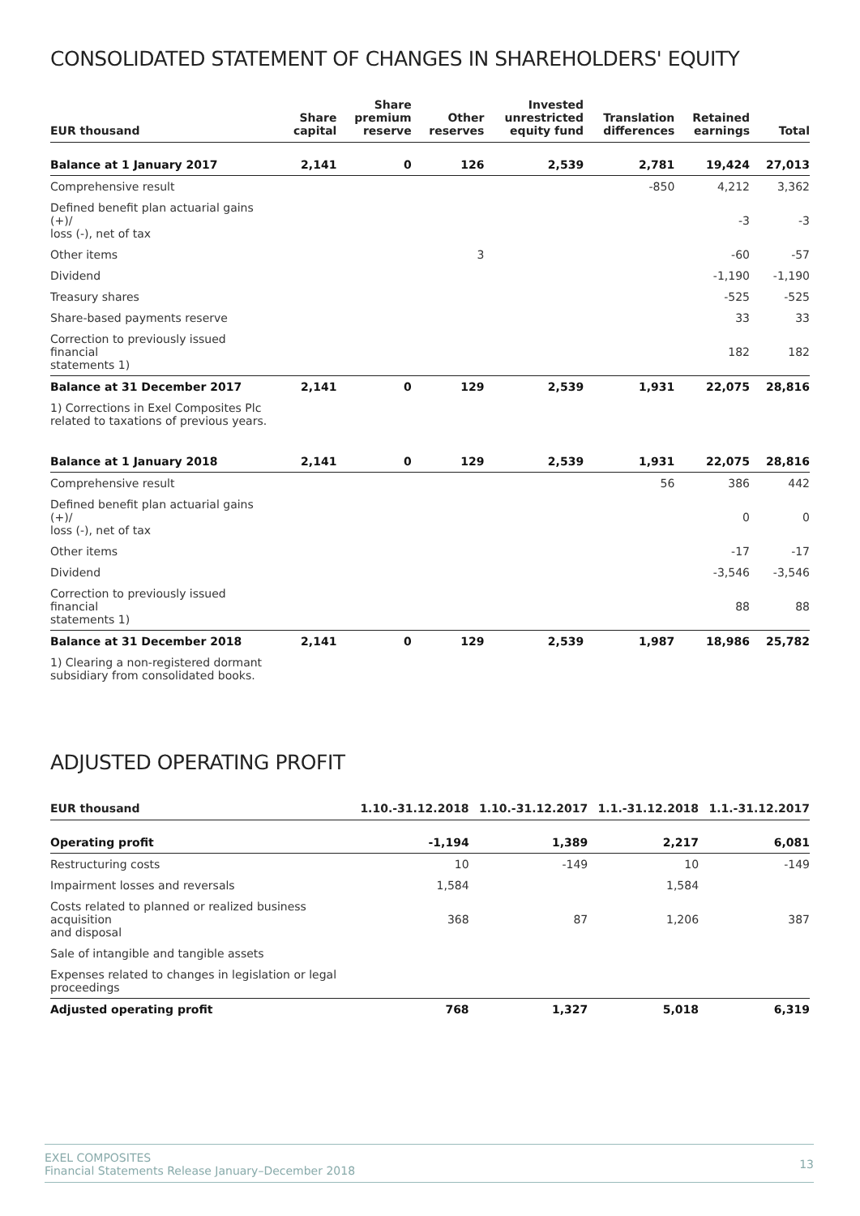CONSOLIDATED STATEMENT OF CHANGES IN SHAREHOLDERS' EQUITY
| EUR thousand | Share capital | Share premium reserve | Other reserves | Invested unrestricted equity fund | Translation differences | Retained earnings | Total |
| --- | --- | --- | --- | --- | --- | --- | --- |
| Balance at 1 January 2017 | 2,141 | 0 | 126 | 2,539 | 2,781 | 19,424 | 27,013 |
| Comprehensive result | | | | | -850 | 4,212 | 3,362 |
| Defined benefit plan actuarial gains (+)/ loss (-), net of tax | | | | | | -3 | -3 |
| Other items | | | 3 | | | -60 | -57 |
| Dividend | | | | | | -1,190 | -1,190 |
| Treasury shares | | | | | | -525 | -525 |
| Share-based payments reserve | | | | | | 33 | 33 |
| Correction to previously issued financial statements 1) | | | | | | 182 | 182 |
| Balance at 31 December 2017 | 2,141 | 0 | 129 | 2,539 | 1,931 | 22,075 | 28,816 |
| 1) Corrections in Exel Composites Plc related to taxations of previous years. | | | | | | | |
| Balance at 1 January 2018 | 2,141 | 0 | 129 | 2,539 | 1,931 | 22,075 | 28,816 |
| Comprehensive result | | | | | 56 | 386 | 442 |
| Defined benefit plan actuarial gains (+)/ loss (-), net of tax | | | | | | 0 | 0 |
| Other items | | | | | | -17 | -17 |
| Dividend | | | | | | -3,546 | -3,546 |
| Correction to previously issued financial statements 1) | | | | | | 88 | 88 |
| Balance at 31 December 2018 | 2,141 | 0 | 129 | 2,539 | 1,987 | 18,986 | 25,782 |
| 1) Clearing a non-registered dormant subsidiary from consolidated books. | | | | | | | |
ADJUSTED OPERATING PROFIT
| EUR thousand | 1.10.-31.12.2018 | 1.10.-31.12.2017 | 1.1.-31.12.2018 | 1.1.-31.12.2017 |
| --- | --- | --- | --- | --- |
| Operating profit | -1,194 | 1,389 | 2,217 | 6,081 |
| Restructuring costs | 10 | -149 | 10 | -149 |
| Impairment losses and reversals | 1,584 | | 1,584 | |
| Costs related to planned or realized business acquisition and disposal | 368 | 87 | 1,206 | 387 |
| Sale of intangible and tangible assets | | | | |
| Expenses related to changes in legislation or legal proceedings | | | | |
| Adjusted operating profit | 768 | 1,327 | 5,018 | 6,319 |
EXEL COMPOSITES
Financial Statements Release January–December 2018
13